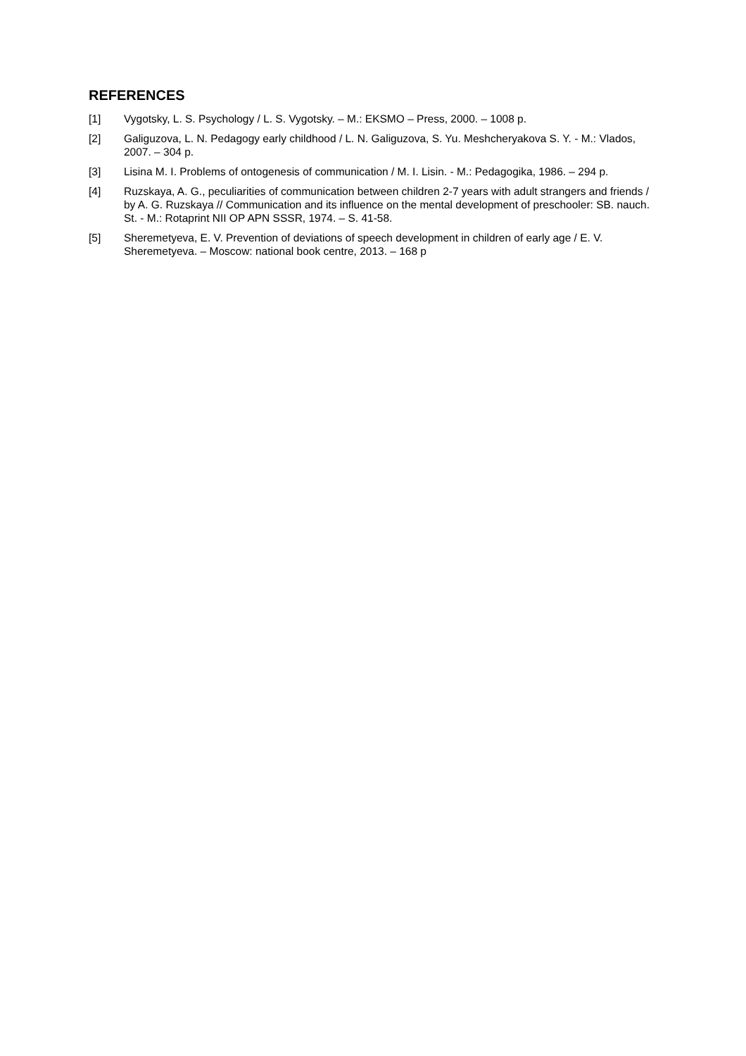REFERENCES
[1] Vygotsky, L. S. Psychology / L. S. Vygotsky. – M.: EKSMO – Press, 2000. – 1008 p.
[2] Galiguzova, L. N. Pedagogy early childhood / L. N. Galiguzova, S. Yu. Meshcheryakova S. Y. - M.: Vlados, 2007. – 304 p.
[3] Lisina M. I. Problems of ontogenesis of communication / M. I. Lisin. - M.: Pedagogika, 1986. – 294 p.
[4] Ruzskaya, A. G., peculiarities of communication between children 2-7 years with adult strangers and friends / by A. G. Ruzskaya // Communication and its influence on the mental development of preschooler: SB. nauch. St. - M.: Rotaprint NII OP APN SSSR, 1974. – S. 41-58.
[5] Sheremetyeva, E. V. Prevention of deviations of speech development in children of early age / E. V. Sheremetyeva. – Moscow: national book centre, 2013. – 168 p